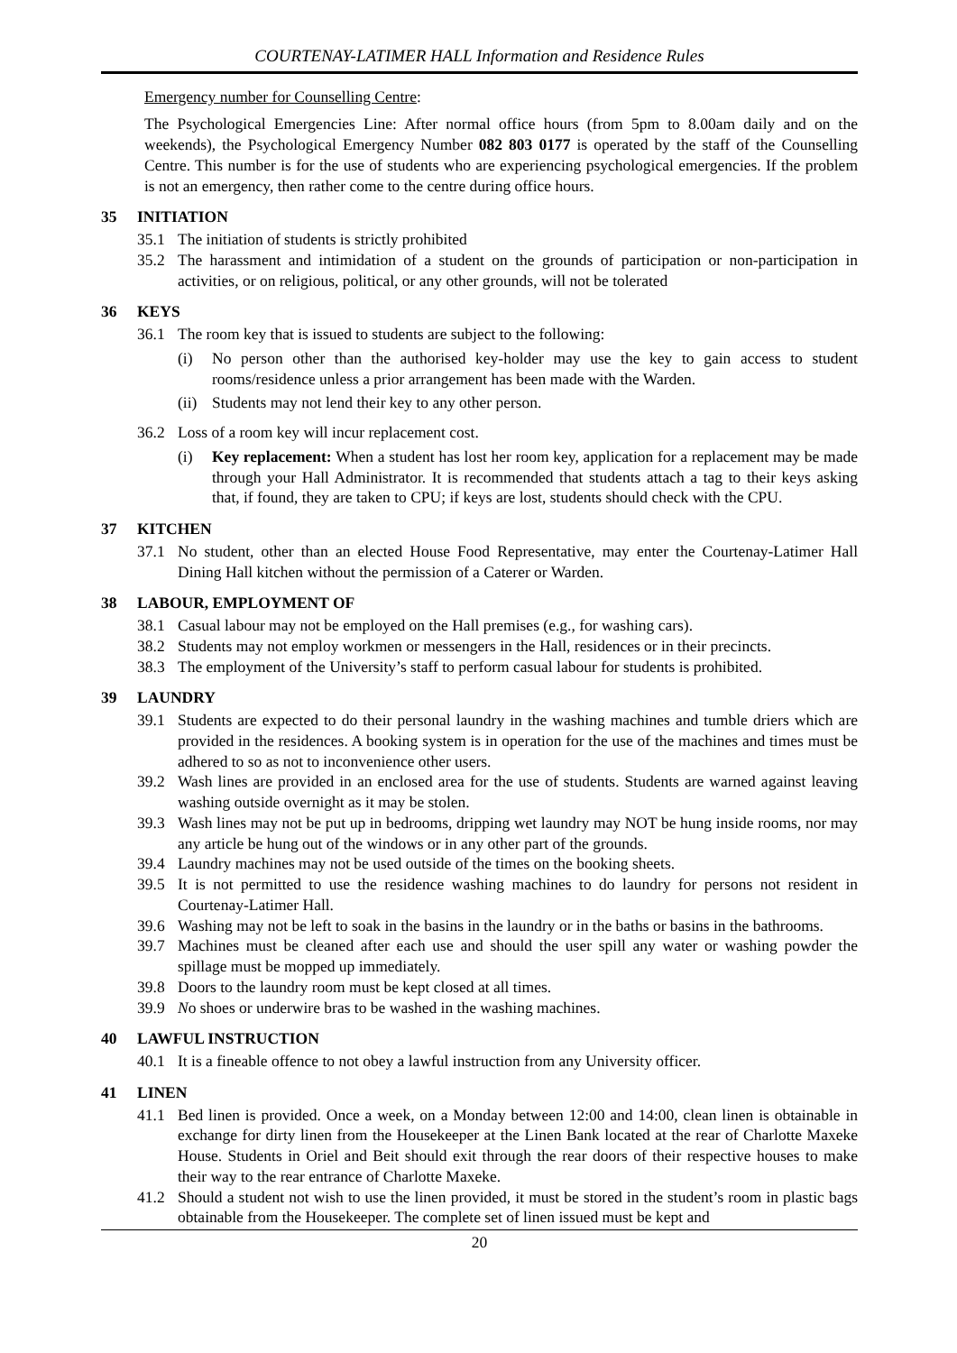COURTENAY-LATIMER HALL Information and Residence Rules
Emergency number for Counselling Centre:
The Psychological Emergencies Line: After normal office hours (from 5pm to 8.00am daily and on the weekends), the Psychological Emergency Number 082 803 0177 is operated by the staff of the Counselling Centre. This number is for the use of students who are experiencing psychological emergencies. If the problem is not an emergency, then rather come to the centre during office hours.
35 INITIATION
35.1 The initiation of students is strictly prohibited
35.2 The harassment and intimidation of a student on the grounds of participation or non-participation in activities, or on religious, political, or any other grounds, will not be tolerated
36 KEYS
36.1 The room key that is issued to students are subject to the following:
(i) No person other than the authorised key-holder may use the key to gain access to student rooms/residence unless a prior arrangement has been made with the Warden.
(ii)
Students may not lend their key to any other person.
36.2 Loss of a room key will incur replacement cost.
(i) Key replacement: When a student has lost her room key, application for a replacement may be made through your Hall Administrator. It is recommended that students attach a tag to their keys asking that, if found, they are taken to CPU; if keys are lost, students should check with the CPU.
37 KITCHEN
37.1 No student, other than an elected House Food Representative, may enter the Courtenay-Latimer Hall Dining Hall kitchen without the permission of a Caterer or Warden.
38 LABOUR, EMPLOYMENT OF
38.1 Casual labour may not be employed on the Hall premises (e.g., for washing cars).
38.2 Students may not employ workmen or messengers in the Hall, residences or in their precincts.
38.3 The employment of the University’s staff to perform casual labour for students is prohibited.
39 LAUNDRY
39.1 Students are expected to do their personal laundry in the washing machines and tumble driers which are provided in the residences. A booking system is in operation for the use of the machines and times must be adhered to so as not to inconvenience other users.
39.2 Wash lines are provided in an enclosed area for the use of students. Students are warned against leaving washing outside overnight as it may be stolen.
39.3 Wash lines may not be put up in bedrooms, dripping wet laundry may NOT be hung inside rooms, nor may any article be hung out of the windows or in any other part of the grounds.
39.4 Laundry machines may not be used outside of the times on the booking sheets.
39.5 It is not permitted to use the residence washing machines to do laundry for persons not resident in Courtenay-Latimer Hall.
39.6 Washing may not be left to soak in the basins in the laundry or in the baths or basins in the bathrooms.
39.7 Machines must be cleaned after each use and should the user spill any water or washing powder the spillage must be mopped up immediately.
39.8 Doors to the laundry room must be kept closed at all times.
39.9 No shoes or underwire bras to be washed in the washing machines.
40 LAWFUL INSTRUCTION
40.1 It is a fineable offence to not obey a lawful instruction from any University officer.
41 LINEN
41.1 Bed linen is provided. Once a week, on a Monday between 12:00 and 14:00, clean linen is obtainable in exchange for dirty linen from the Housekeeper at the Linen Bank located at the rear of Charlotte Maxeke House. Students in Oriel and Beit should exit through the rear doors of their respective houses to make their way to the rear entrance of Charlotte Maxeke.
41.2 Should a student not wish to use the linen provided, it must be stored in the student’s room in plastic bags obtainable from the Housekeeper. The complete set of linen issued must be kept and
20